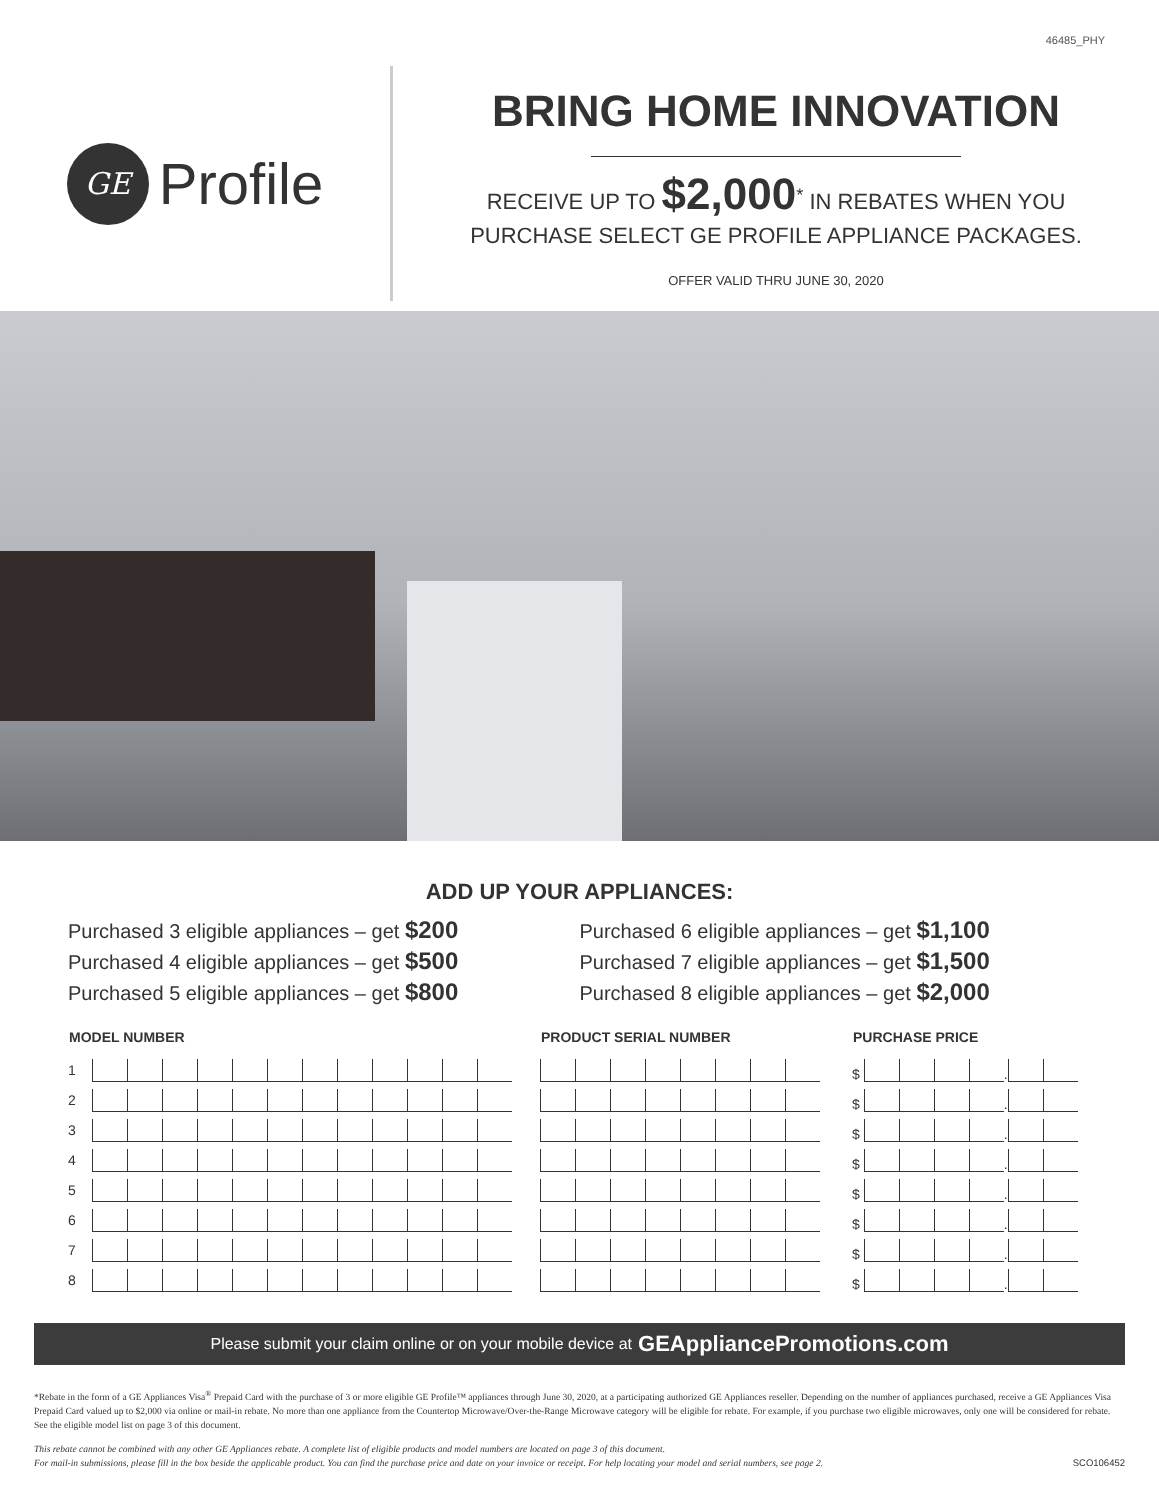46485_PHY
GE
Profile
BRING HOME INNOVATION
RECEIVE UP TO $2,000<sup>*</sup> IN REBATES WHEN YOU
PURCHASE SELECT GE PROFILE APPLIANCE PACKAGES.
OFFER VALID THRU JUNE 30, 2020
ADD UP YOUR APPLIANCES:
Purchased 3 eligible appliances – get $200
Purchased 4 eligible appliances – get $500
Purchased 5 eligible appliances – get $800
Purchased 6 eligible appliances – get $1,100
Purchased 7 eligible appliances – get $1,500
Purchased 8 eligible appliances – get $2,000
| MODEL NUMBER | | PRODUCT SERIAL NUMBER | PURCHASE PRICE |
| --- | --- | --- | --- |
| 1 | | | $ . |
| 2 | | | $ . |
| 3 | | | $ . |
| 4 | | | $ . |
| 5 | | | $ . |
| 6 | | | $ . |
| 7 | | | $ . |
| 8 | | | $ . |
Please submit your claim online or on your mobile device at GEAppliancePromotions.com
*Rebate in the form of a GE Appliances Visa<sup>®</sup> Prepaid Card with the purchase of 3 or more eligible GE Profile™ appliances through June 30, 2020, at a participating authorized GE Appliances reseller. Depending on the number of appliances purchased, receive a GE Appliances Visa Prepaid Card valued up to $2,000 via online or mail-in rebate. No more than one appliance from the Countertop Microwave/Over-the-Range Microwave category will be eligible for rebate. For example, if you purchase two eligible microwaves, only one will be considered for rebate. See the eligible model list on page 3 of this document.
This rebate cannot be combined with any other GE Appliances rebate. A complete list of eligible products and model numbers are located on page 3 of this document.
For mail-in submissions, please fill in the box beside the applicable product. You can find the purchase price and date on your invoice or receipt. For help locating your model and serial numbers, see page 2. SCO106452